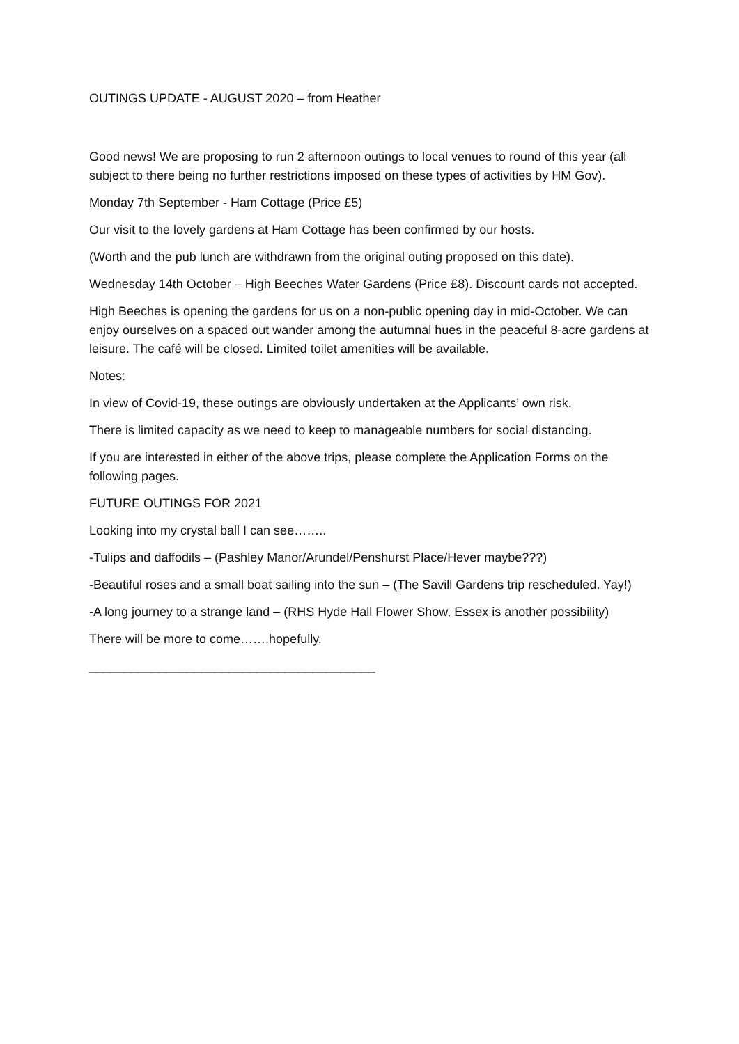OUTINGS UPDATE - AUGUST 2020 – from Heather
Good news! We are proposing to run 2 afternoon outings to local venues to round of this year (all subject to there being no further restrictions imposed on these types of activities by HM Gov).
Monday 7th September - Ham Cottage (Price £5)
Our visit to the lovely gardens at Ham Cottage has been confirmed by our hosts.
(Worth and the pub lunch are withdrawn from the original outing proposed on this date).
Wednesday 14th October – High Beeches Water Gardens (Price £8). Discount cards not accepted.
High Beeches is opening the gardens for us on a non-public opening day in mid-October. We can enjoy ourselves on a spaced out wander among the autumnal hues in the peaceful 8-acre gardens at leisure. The café will be closed. Limited toilet amenities will be available.
Notes:
In view of Covid-19, these outings are obviously undertaken at the Applicants’ own risk.
There is limited capacity as we need to keep to manageable numbers for social distancing.
If you are interested in either of the above trips, please complete the Application Forms on the following pages.
FUTURE OUTINGS FOR 2021
Looking into my crystal ball I can see……..
-Tulips and daffodils – (Pashley Manor/Arundel/Penshurst Place/Hever maybe???)
-Beautiful roses and a small boat sailing into the sun – (The Savill Gardens trip rescheduled. Yay!)
-A long journey to a strange land – (RHS Hyde Hall Flower Show, Essex is another possibility)
There will be more to come…….hopefully.
_________________________________________